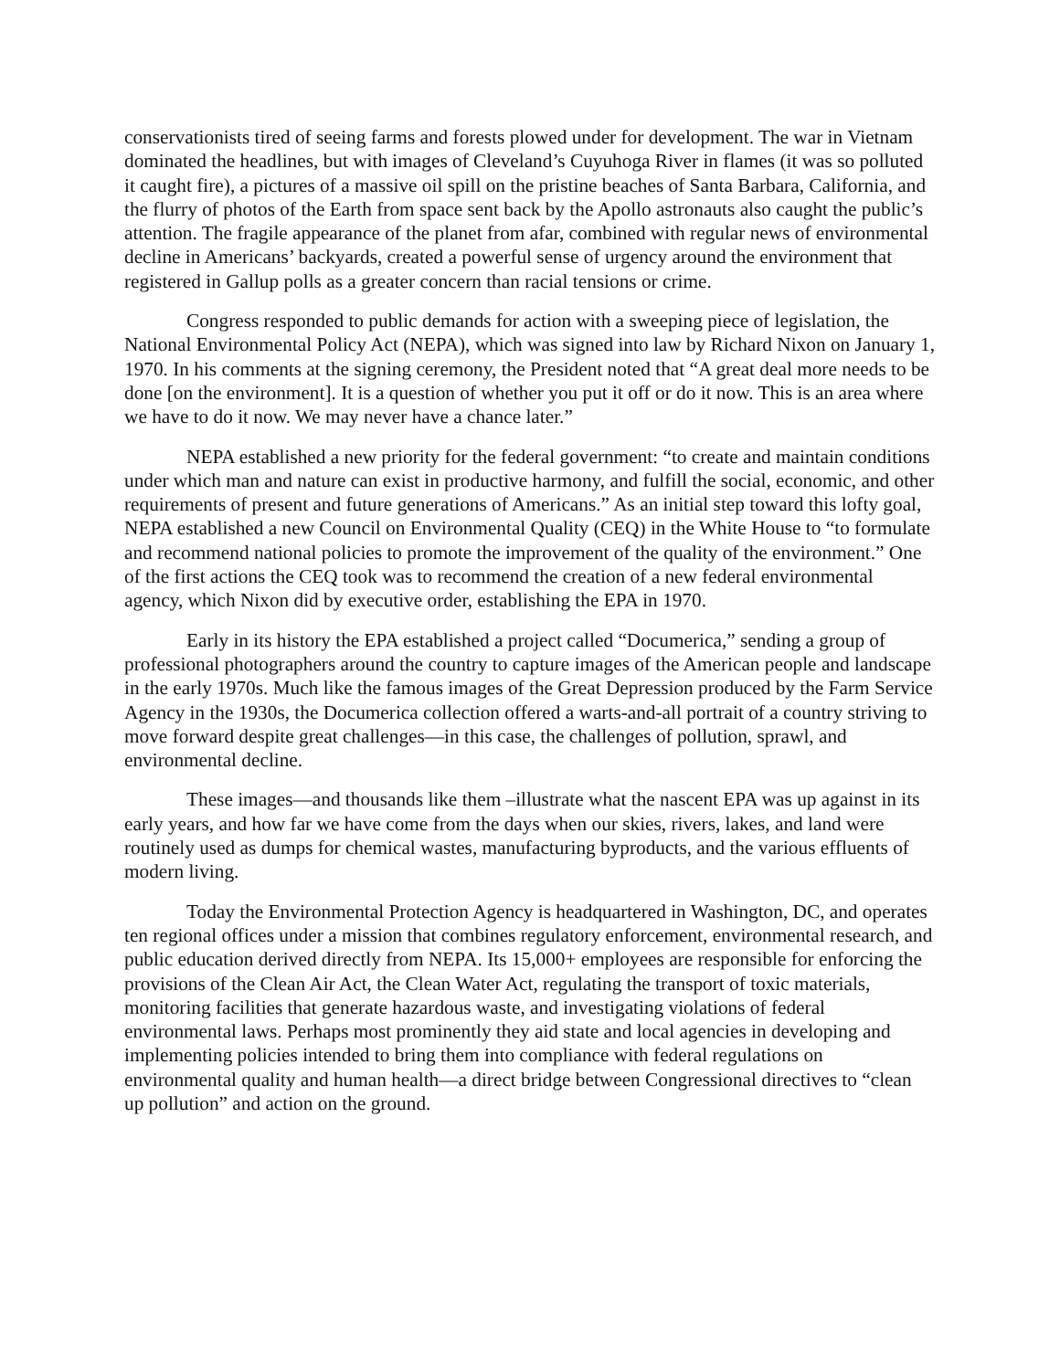conservationists tired of seeing farms and forests plowed under for development. The war in Vietnam dominated the headlines, but with images of Cleveland’s Cuyuhoga River in flames (it was so polluted it caught fire), a pictures of a massive oil spill on the pristine beaches of Santa Barbara, California, and the flurry of photos of the Earth from space sent back by the Apollo astronauts also caught the public’s attention. The fragile appearance of the planet from afar, combined with regular news of environmental decline in Americans’ backyards, created a powerful sense of urgency around the environment that registered in Gallup polls as a greater concern than racial tensions or crime.
Congress responded to public demands for action with a sweeping piece of legislation, the National Environmental Policy Act (NEPA), which was signed into law by Richard Nixon on January 1, 1970. In his comments at the signing ceremony, the President noted that “A great deal more needs to be done [on the environment]. It is a question of whether you put it off or do it now. This is an area where we have to do it now. We may never have a chance later.”
NEPA established a new priority for the federal government: “to create and maintain conditions under which man and nature can exist in productive harmony, and fulfill the social, economic, and other requirements of present and future generations of Americans.” As an initial step toward this lofty goal, NEPA established a new Council on Environmental Quality (CEQ) in the White House to “to formulate and recommend national policies to promote the improvement of the quality of the environment.” One of the first actions the CEQ took was to recommend the creation of a new federal environmental agency, which Nixon did by executive order, establishing the EPA in 1970.
Early in its history the EPA established a project called “Documerica,” sending a group of professional photographers around the country to capture images of the American people and landscape in the early 1970s. Much like the famous images of the Great Depression produced by the Farm Service Agency in the 1930s, the Documerica collection offered a warts-and-all portrait of a country striving to move forward despite great challenges—in this case, the challenges of pollution, sprawl, and environmental decline.
These images—and thousands like them –illustrate what the nascent EPA was up against in its early years, and how far we have come from the days when our skies, rivers, lakes, and land were routinely used as dumps for chemical wastes, manufacturing byproducts, and the various effluents of modern living.
Today the Environmental Protection Agency is headquartered in Washington, DC, and operates ten regional offices under a mission that combines regulatory enforcement, environmental research, and public education derived directly from NEPA. Its 15,000+ employees are responsible for enforcing the provisions of the Clean Air Act, the Clean Water Act, regulating the transport of toxic materials, monitoring facilities that generate hazardous waste, and investigating violations of federal environmental laws. Perhaps most prominently they aid state and local agencies in developing and implementing policies intended to bring them into compliance with federal regulations on environmental quality and human health—a direct bridge between Congressional directives to “clean up pollution” and action on the ground.